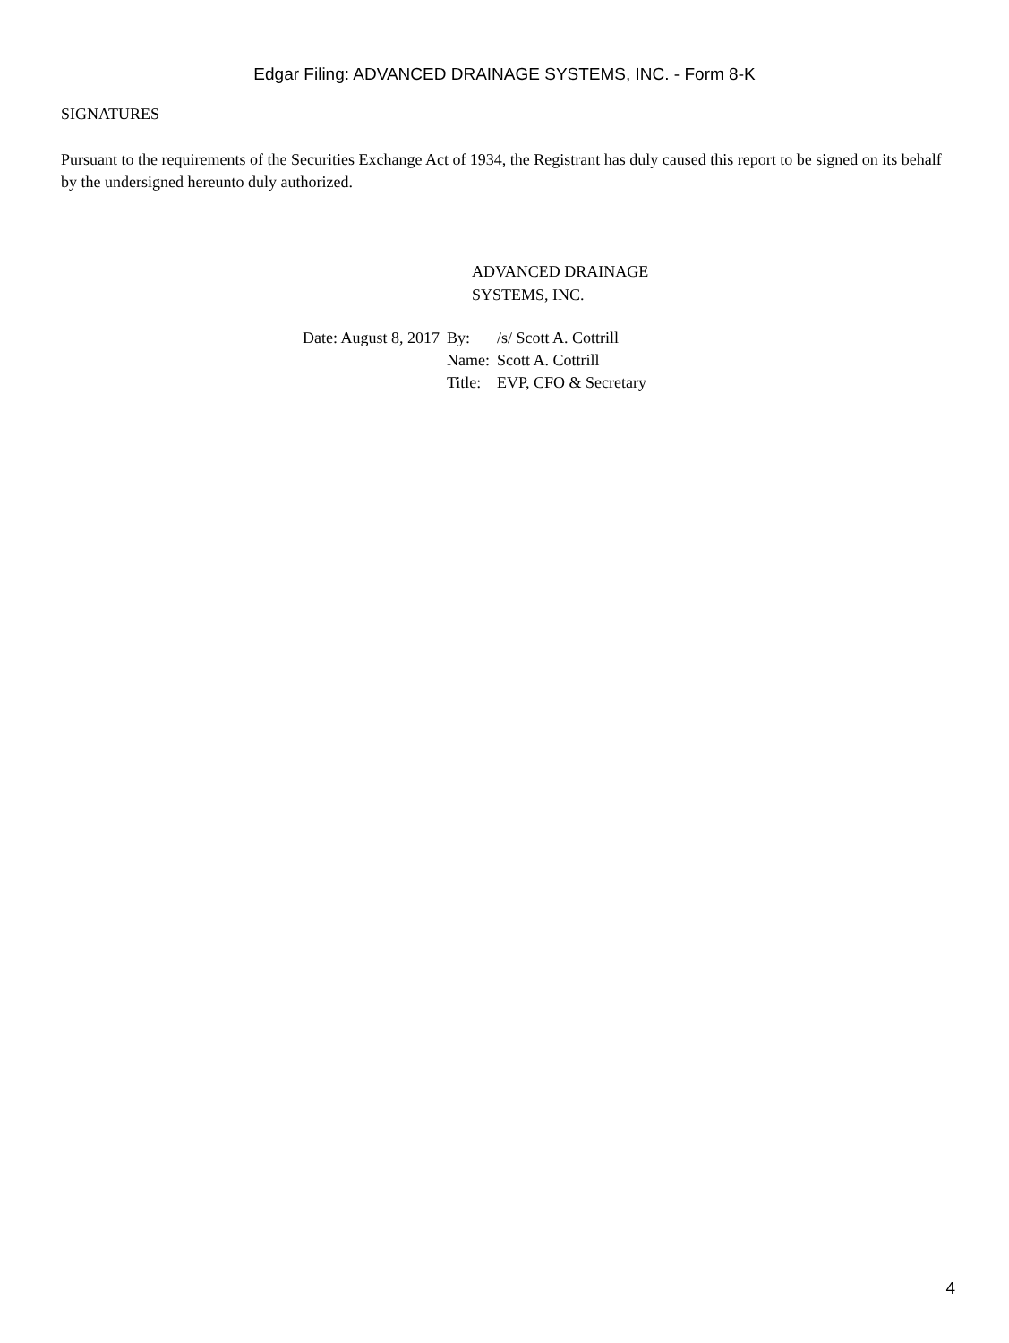Edgar Filing: ADVANCED DRAINAGE SYSTEMS, INC. - Form 8-K
SIGNATURES
Pursuant to the requirements of the Securities Exchange Act of 1934, the Registrant has duly caused this report to be signed on its behalf by the undersigned hereunto duly authorized.
ADVANCED DRAINAGE
SYSTEMS, INC.
| Date: August 8, 2017 | By: | /s/ Scott A. Cottrill |
| | Name: | Scott A. Cottrill |
| | Title: | EVP, CFO & Secretary |
4